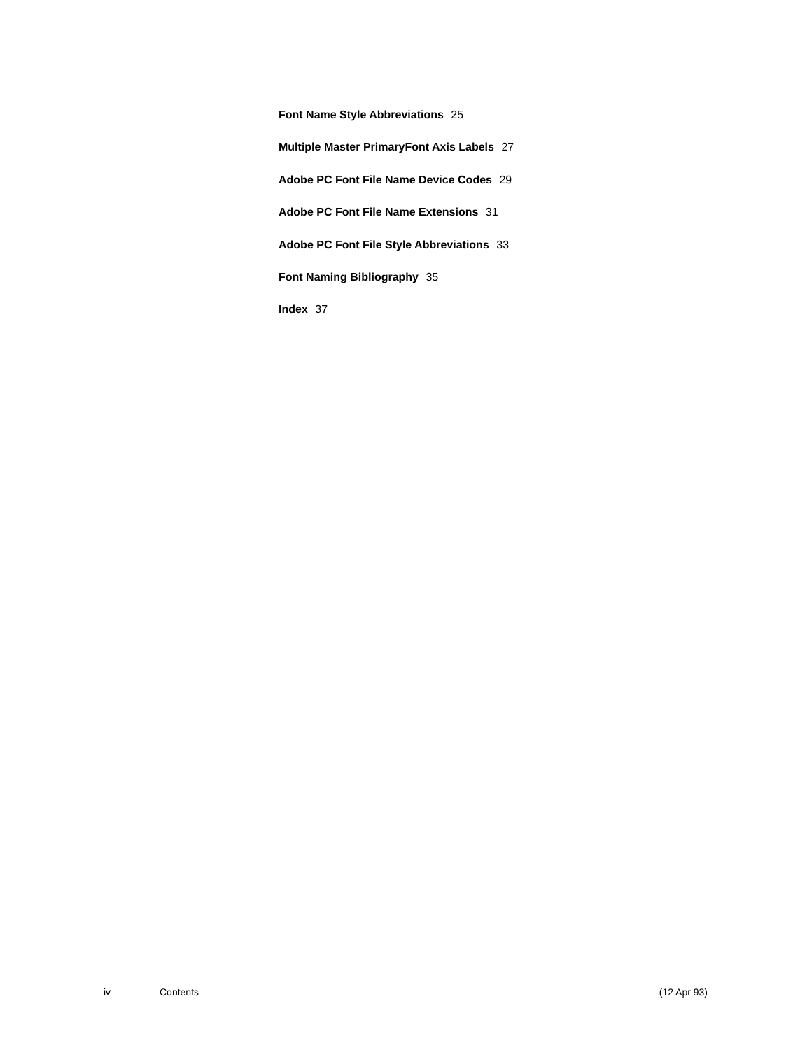Font Name Style Abbreviations 25
Multiple Master PrimaryFont Axis Labels 27
Adobe PC Font File Name Device Codes 29
Adobe PC Font File Name Extensions 31
Adobe PC Font File Style Abbreviations 33
Font Naming Bibliography 35
Index 37
iv Contents (12 Apr 93)